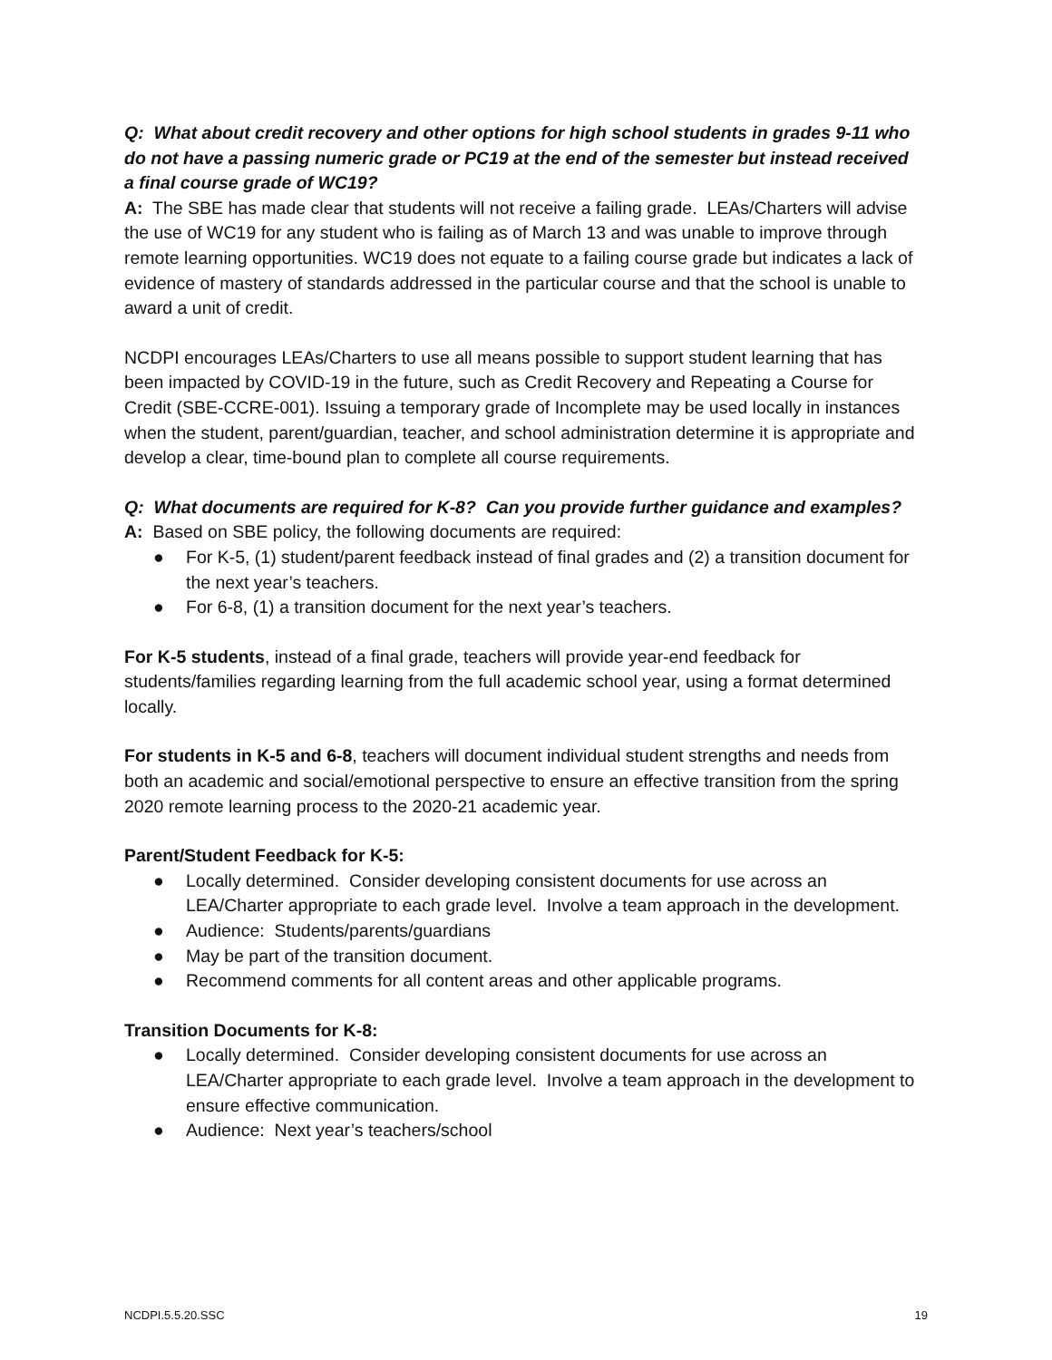Q: What about credit recovery and other options for high school students in grades 9-11 who do not have a passing numeric grade or PC19 at the end of the semester but instead received a final course grade of WC19?
A: The SBE has made clear that students will not receive a failing grade. LEAs/Charters will advise the use of WC19 for any student who is failing as of March 13 and was unable to improve through remote learning opportunities. WC19 does not equate to a failing course grade but indicates a lack of evidence of mastery of standards addressed in the particular course and that the school is unable to award a unit of credit.
NCDPI encourages LEAs/Charters to use all means possible to support student learning that has been impacted by COVID-19 in the future, such as Credit Recovery and Repeating a Course for Credit (SBE-CCRE-001). Issuing a temporary grade of Incomplete may be used locally in instances when the student, parent/guardian, teacher, and school administration determine it is appropriate and develop a clear, time-bound plan to complete all course requirements.
Q: What documents are required for K-8? Can you provide further guidance and examples?
A: Based on SBE policy, the following documents are required:
● For K-5, (1) student/parent feedback instead of final grades and (2) a transition document for the next year’s teachers.
● For 6-8, (1) a transition document for the next year’s teachers.
For K-5 students, instead of a final grade, teachers will provide year-end feedback for students/families regarding learning from the full academic school year, using a format determined locally.
For students in K-5 and 6-8, teachers will document individual student strengths and needs from both an academic and social/emotional perspective to ensure an effective transition from the spring 2020 remote learning process to the 2020-21 academic year.
Parent/Student Feedback for K-5:
● Locally determined. Consider developing consistent documents for use across an LEA/Charter appropriate to each grade level. Involve a team approach in the development.
● Audience: Students/parents/guardians
● May be part of the transition document.
● Recommend comments for all content areas and other applicable programs.
Transition Documents for K-8:
● Locally determined. Consider developing consistent documents for use across an LEA/Charter appropriate to each grade level. Involve a team approach in the development to ensure effective communication.
● Audience: Next year’s teachers/school
NCDPI.5.5.20.SSC 19